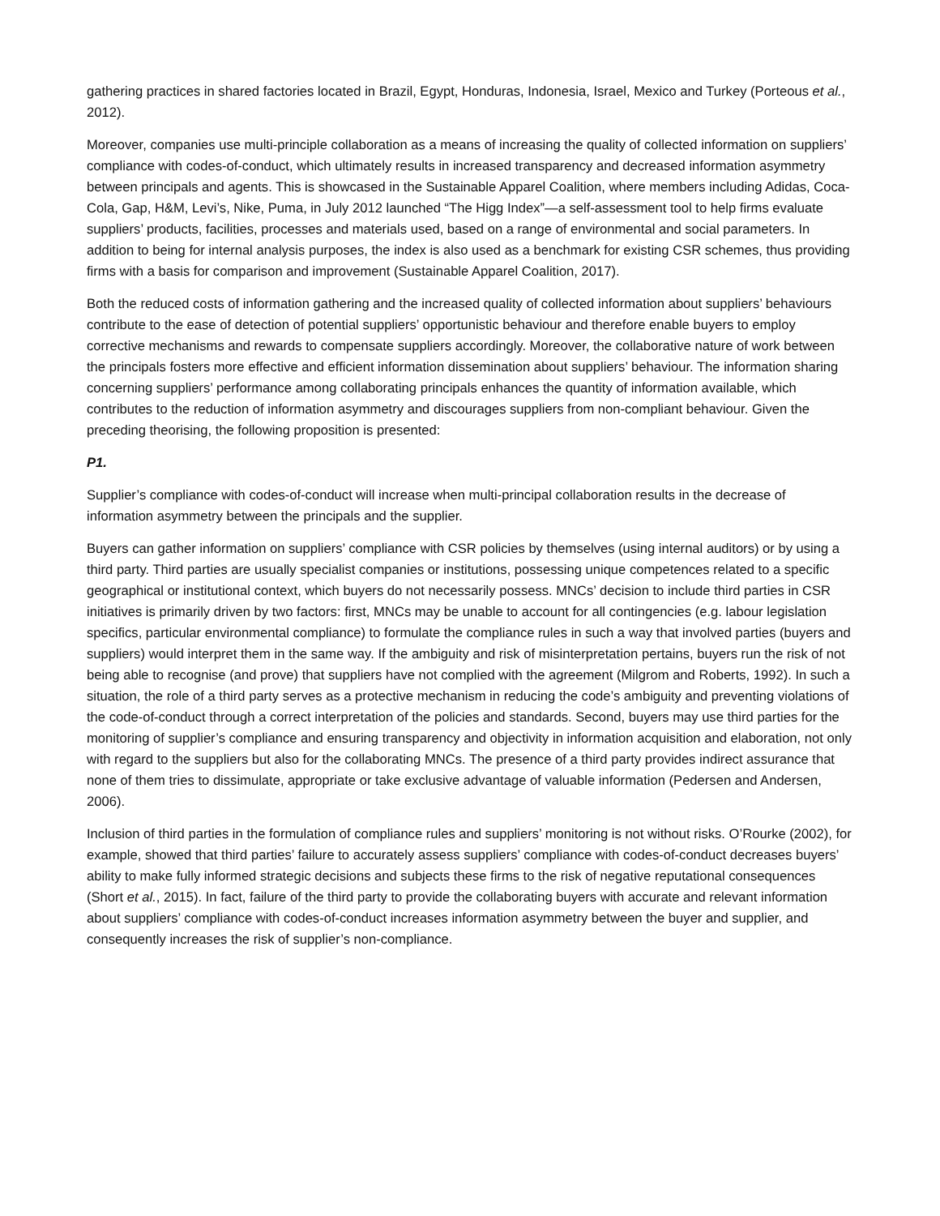gathering practices in shared factories located in Brazil, Egypt, Honduras, Indonesia, Israel, Mexico and Turkey (Porteous et al., 2012).
Moreover, companies use multi-principle collaboration as a means of increasing the quality of collected information on suppliers’ compliance with codes-of-conduct, which ultimately results in increased transparency and decreased information asymmetry between principals and agents. This is showcased in the Sustainable Apparel Coalition, where members including Adidas, Coca-Cola, Gap, H&M, Levi’s, Nike, Puma, in July 2012 launched “The Higg Index”—a self-assessment tool to help firms evaluate suppliers’ products, facilities, processes and materials used, based on a range of environmental and social parameters. In addition to being for internal analysis purposes, the index is also used as a benchmark for existing CSR schemes, thus providing firms with a basis for comparison and improvement (Sustainable Apparel Coalition, 2017).
Both the reduced costs of information gathering and the increased quality of collected information about suppliers’ behaviours contribute to the ease of detection of potential suppliers’ opportunistic behaviour and therefore enable buyers to employ corrective mechanisms and rewards to compensate suppliers accordingly. Moreover, the collaborative nature of work between the principals fosters more effective and efficient information dissemination about suppliers’ behaviour. The information sharing concerning suppliers’ performance among collaborating principals enhances the quantity of information available, which contributes to the reduction of information asymmetry and discourages suppliers from non-compliant behaviour. Given the preceding theorising, the following proposition is presented:
P1.
Supplier’s compliance with codes-of-conduct will increase when multi-principal collaboration results in the decrease of information asymmetry between the principals and the supplier.
Buyers can gather information on suppliers’ compliance with CSR policies by themselves (using internal auditors) or by using a third party. Third parties are usually specialist companies or institutions, possessing unique competences related to a specific geographical or institutional context, which buyers do not necessarily possess. MNCs’ decision to include third parties in CSR initiatives is primarily driven by two factors: first, MNCs may be unable to account for all contingencies (e.g. labour legislation specifics, particular environmental compliance) to formulate the compliance rules in such a way that involved parties (buyers and suppliers) would interpret them in the same way. If the ambiguity and risk of misinterpretation pertains, buyers run the risk of not being able to recognise (and prove) that suppliers have not complied with the agreement (Milgrom and Roberts, 1992). In such a situation, the role of a third party serves as a protective mechanism in reducing the code’s ambiguity and preventing violations of the code-of-conduct through a correct interpretation of the policies and standards. Second, buyers may use third parties for the monitoring of supplier’s compliance and ensuring transparency and objectivity in information acquisition and elaboration, not only with regard to the suppliers but also for the collaborating MNCs. The presence of a third party provides indirect assurance that none of them tries to dissimulate, appropriate or take exclusive advantage of valuable information (Pedersen and Andersen, 2006).
Inclusion of third parties in the formulation of compliance rules and suppliers’ monitoring is not without risks. O’Rourke (2002), for example, showed that third parties’ failure to accurately assess suppliers’ compliance with codes-of-conduct decreases buyers’ ability to make fully informed strategic decisions and subjects these firms to the risk of negative reputational consequences (Short et al., 2015). In fact, failure of the third party to provide the collaborating buyers with accurate and relevant information about suppliers’ compliance with codes-of-conduct increases information asymmetry between the buyer and supplier, and consequently increases the risk of supplier’s non-compliance.